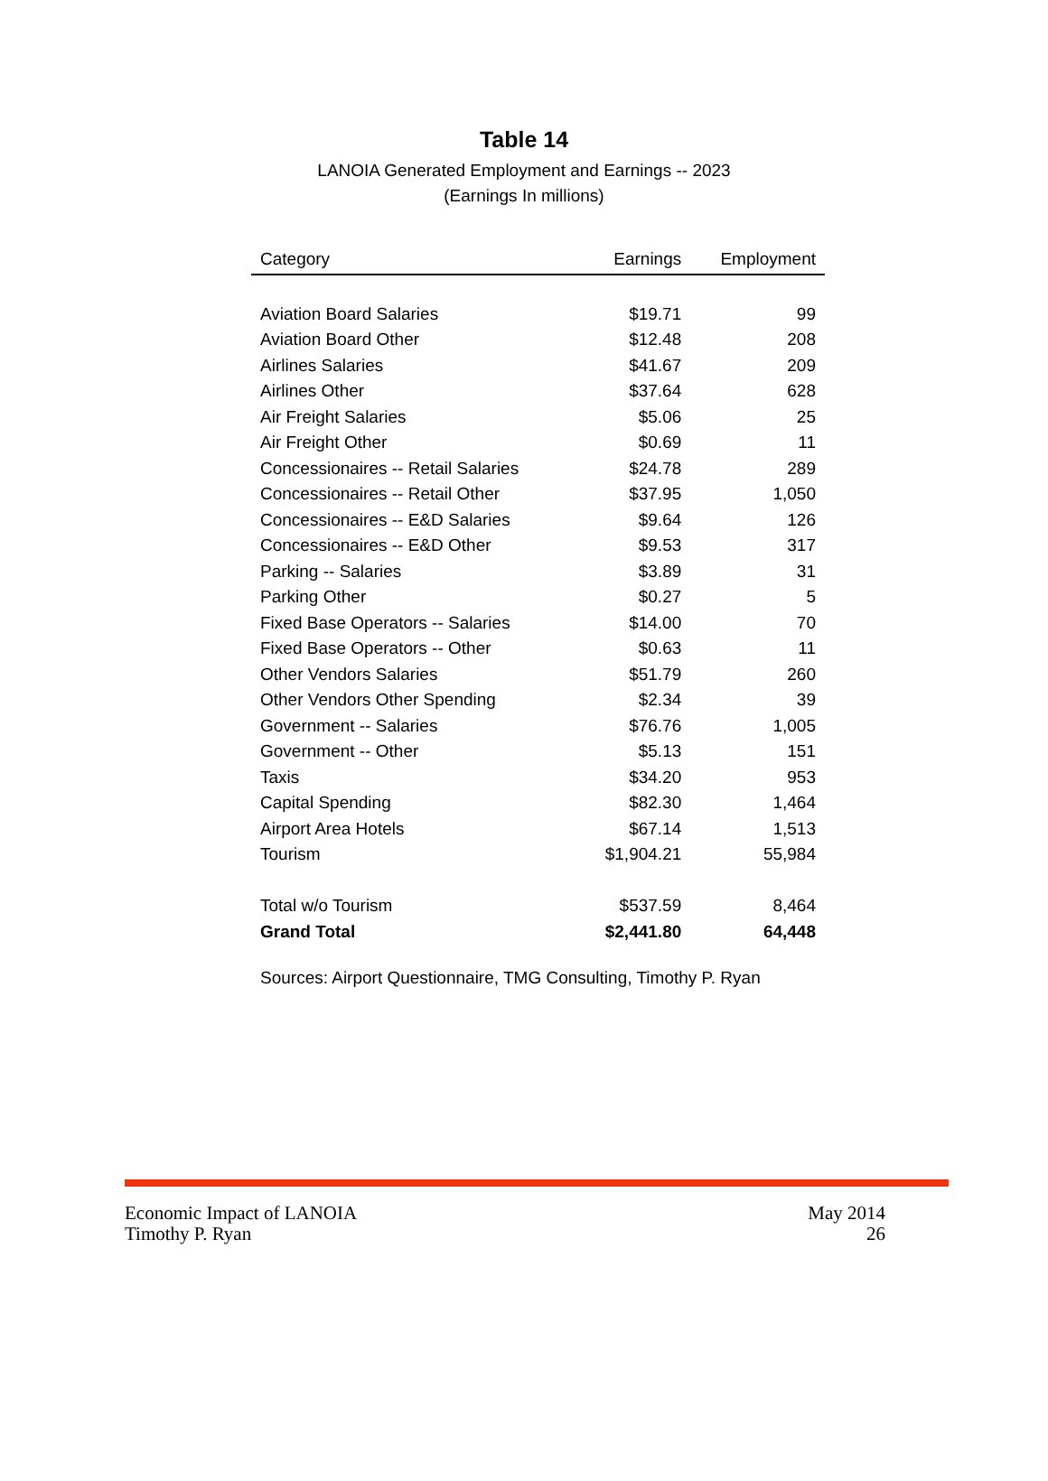Table 14
LANOIA Generated Employment and Earnings -- 2023
(Earnings In millions)
| Category | Earnings | Employment |
| --- | --- | --- |
| Aviation Board Salaries | $19.71 | 99 |
| Aviation Board Other | $12.48 | 208 |
| Airlines Salaries | $41.67 | 209 |
| Airlines Other | $37.64 | 628 |
| Air Freight Salaries | $5.06 | 25 |
| Air Freight Other | $0.69 | 11 |
| Concessionaires -- Retail Salaries | $24.78 | 289 |
| Concessionaires -- Retail Other | $37.95 | 1,050 |
| Concessionaires -- E&D Salaries | $9.64 | 126 |
| Concessionaires -- E&D Other | $9.53 | 317 |
| Parking -- Salaries | $3.89 | 31 |
| Parking Other | $0.27 | 5 |
| Fixed Base Operators -- Salaries | $14.00 | 70 |
| Fixed Base Operators -- Other | $0.63 | 11 |
| Other Vendors Salaries | $51.79 | 260 |
| Other Vendors Other Spending | $2.34 | 39 |
| Government -- Salaries | $76.76 | 1,005 |
| Government -- Other | $5.13 | 151 |
| Taxis | $34.20 | 953 |
| Capital Spending | $82.30 | 1,464 |
| Airport Area Hotels | $67.14 | 1,513 |
| Tourism | $1,904.21 | 55,984 |
| Total w/o Tourism | $537.59 | 8,464 |
| Grand Total | $2,441.80 | 64,448 |
Sources: Airport Questionnaire, TMG Consulting, Timothy P. Ryan
Economic Impact of LANOIA
Timothy P. Ryan
May 2014
26